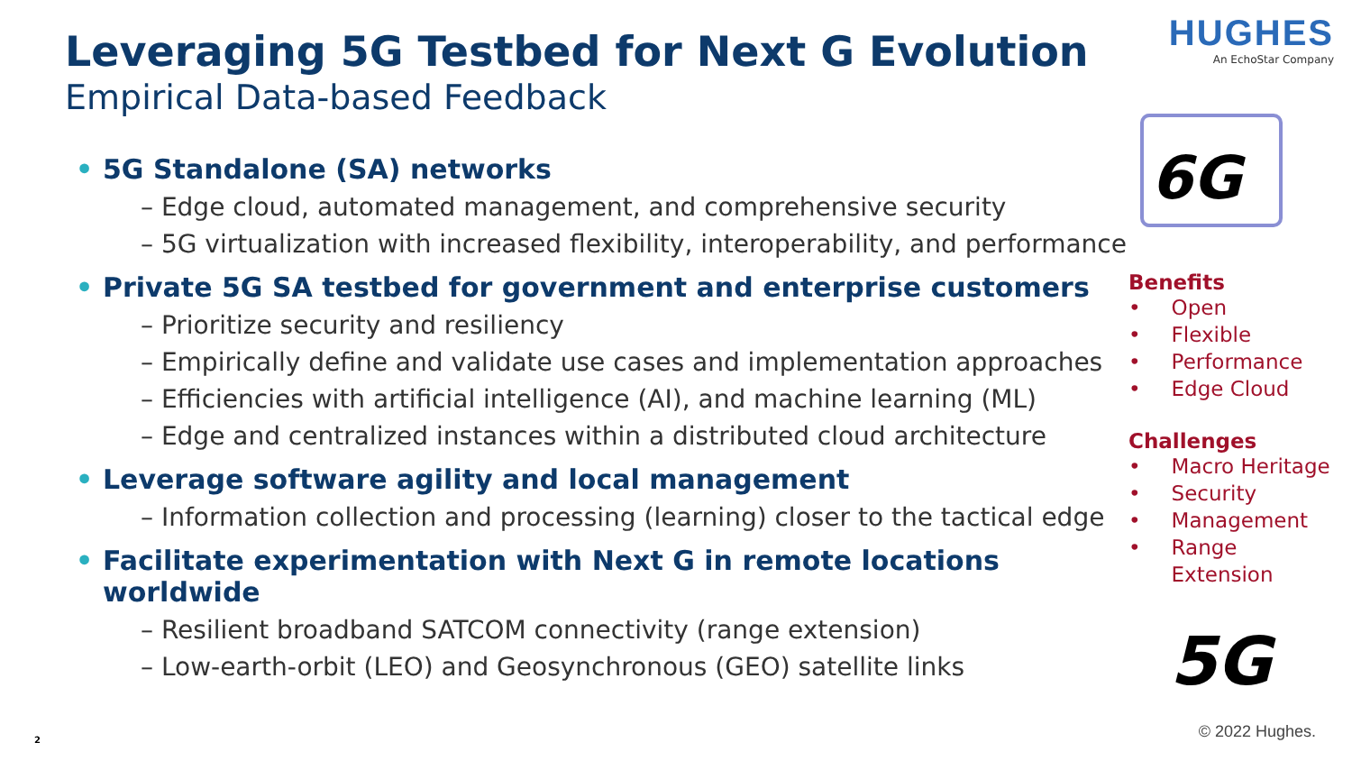Leveraging 5G Testbed for Next G Evolution
Empirical Data-based Feedback
• 5G Standalone (SA) networks
– Edge cloud, automated management, and comprehensive security
– 5G virtualization with increased flexibility, interoperability, and performance
• Private 5G SA testbed for government and enterprise customers
– Prioritize security and resiliency
– Empirically define and validate use cases and implementation approaches
– Efficiencies with artificial intelligence (AI), and machine learning (ML)
– Edge and centralized instances within a distributed cloud architecture
• Leverage software agility and local management
– Information collection and processing (learning) closer to the tactical edge
• Facilitate experimentation with Next G in remote locations worldwide
– Resilient broadband SATCOM connectivity (range extension)
– Low-earth-orbit (LEO) and Geosynchronous (GEO) satellite links
HUGHES
An EchoStar Company
6G
Benefits
• Open
• Flexible
• Performance
• Edge Cloud
Challenges
• Macro Heritage
• Security
• Management
• Range Extension
5G
2 © 2022 Hughes.